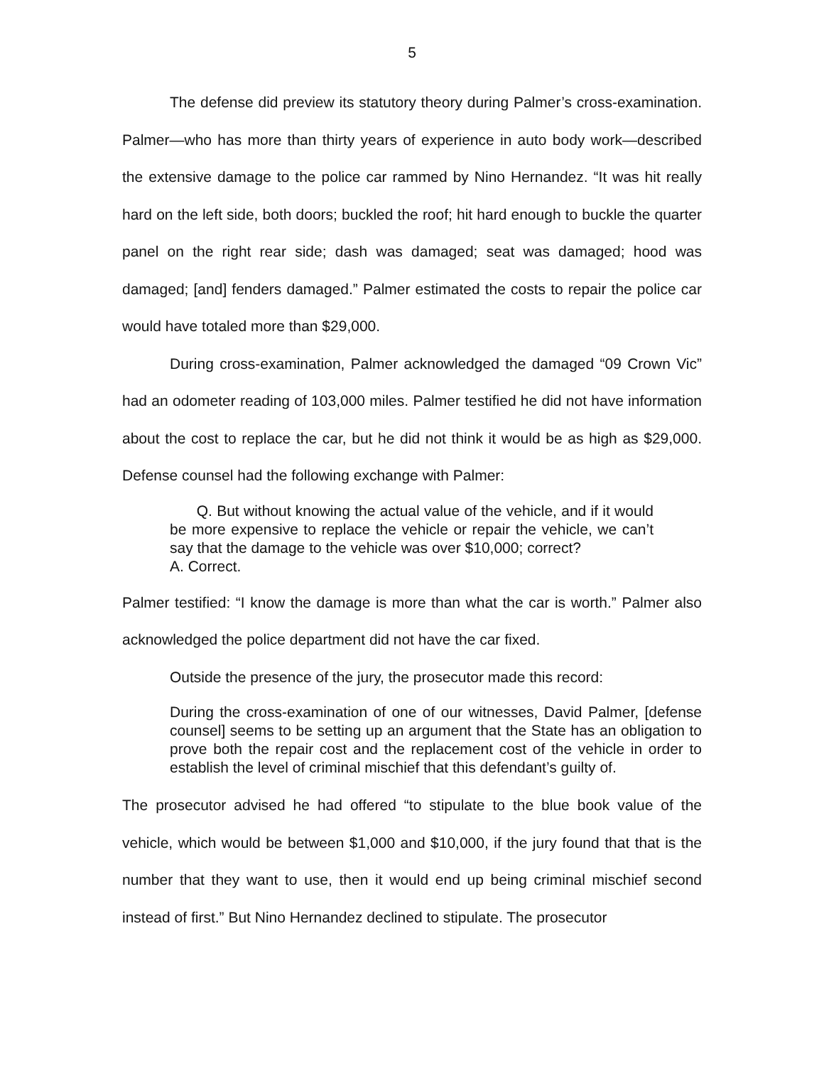5
The defense did preview its statutory theory during Palmer’s cross-examination. Palmer—who has more than thirty years of experience in auto body work—described the extensive damage to the police car rammed by Nino Hernandez. “It was hit really hard on the left side, both doors; buckled the roof; hit hard enough to buckle the quarter panel on the right rear side; dash was damaged; seat was damaged; hood was damaged; [and] fenders damaged.” Palmer estimated the costs to repair the police car would have totaled more than $29,000.
During cross-examination, Palmer acknowledged the damaged “09 Crown Vic” had an odometer reading of 103,000 miles. Palmer testified he did not have information about the cost to replace the car, but he did not think it would be as high as $29,000. Defense counsel had the following exchange with Palmer:
Q. But without knowing the actual value of the vehicle, and if it would be more expensive to replace the vehicle or repair the vehicle, we can’t say that the damage to the vehicle was over $10,000; correct?
A. Correct.
Palmer testified: “I know the damage is more than what the car is worth.” Palmer also acknowledged the police department did not have the car fixed.
Outside the presence of the jury, the prosecutor made this record:
During the cross-examination of one of our witnesses, David Palmer, [defense counsel] seems to be setting up an argument that the State has an obligation to prove both the repair cost and the replacement cost of the vehicle in order to establish the level of criminal mischief that this defendant’s guilty of.
The prosecutor advised he had offered “to stipulate to the blue book value of the vehicle, which would be between $1,000 and $10,000, if the jury found that that is the number that they want to use, then it would end up being criminal mischief second instead of first.” But Nino Hernandez declined to stipulate. The prosecutor